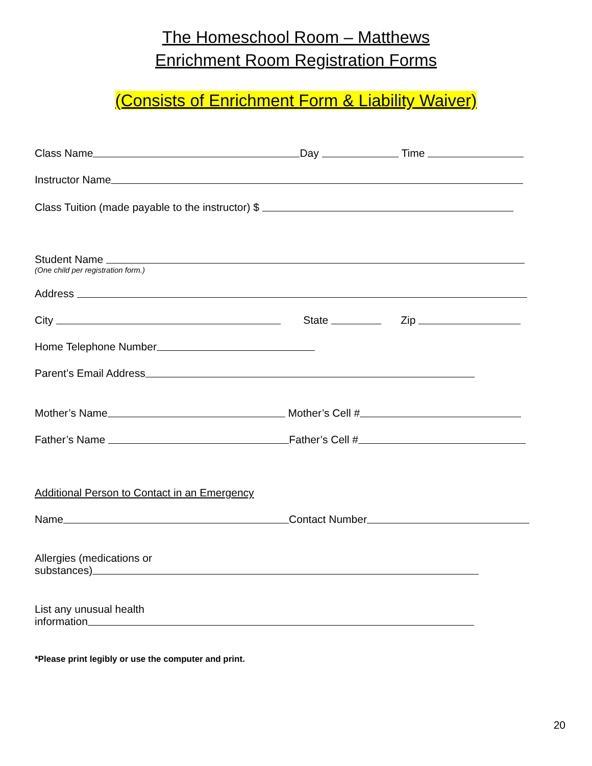The Homeschool Room – Matthews
Enrichment Room Registration Forms
(Consists of Enrichment Form & Liability Waiver)
Class Name Day Time
Instructor Name
Class Tuition (made payable to the instructor) $
Student Name
(One child per registration form.)
Address
City State Zip
Home Telephone Number
Parent’s Email Address
Mother’s Name Mother’s Cell #
Father’s Name Father’s Cell #
Additional Person to Contact in an Emergency
Name Contact Number
Allergies (medications or
substances)
List any unusual health
information
*Please print legibly or use the computer and print.
20